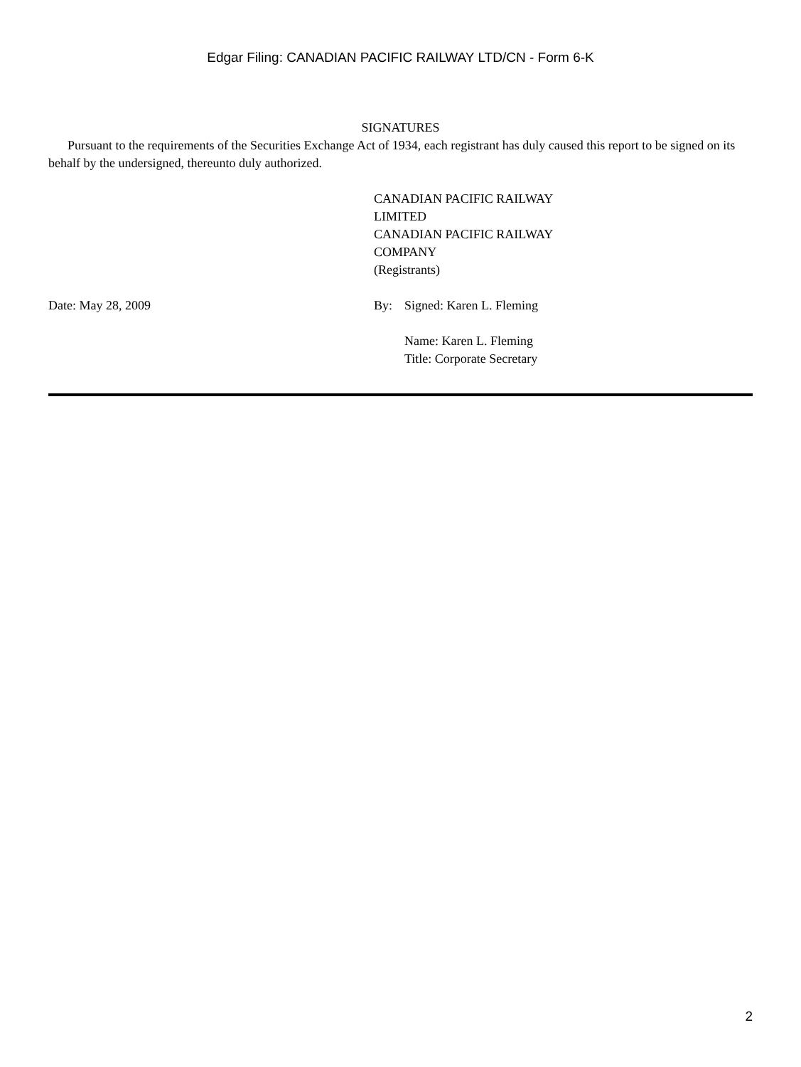Edgar Filing: CANADIAN PACIFIC RAILWAY LTD/CN - Form 6-K
SIGNATURES
Pursuant to the requirements of the Securities Exchange Act of 1934, each registrant has duly caused this report to be signed on its behalf by the undersigned, thereunto duly authorized.
CANADIAN PACIFIC RAILWAY
LIMITED
CANADIAN PACIFIC RAILWAY
COMPANY
(Registrants)
Date: May 28, 2009 By: Signed: Karen L. Fleming
Name: Karen L. Fleming
Title: Corporate Secretary
2